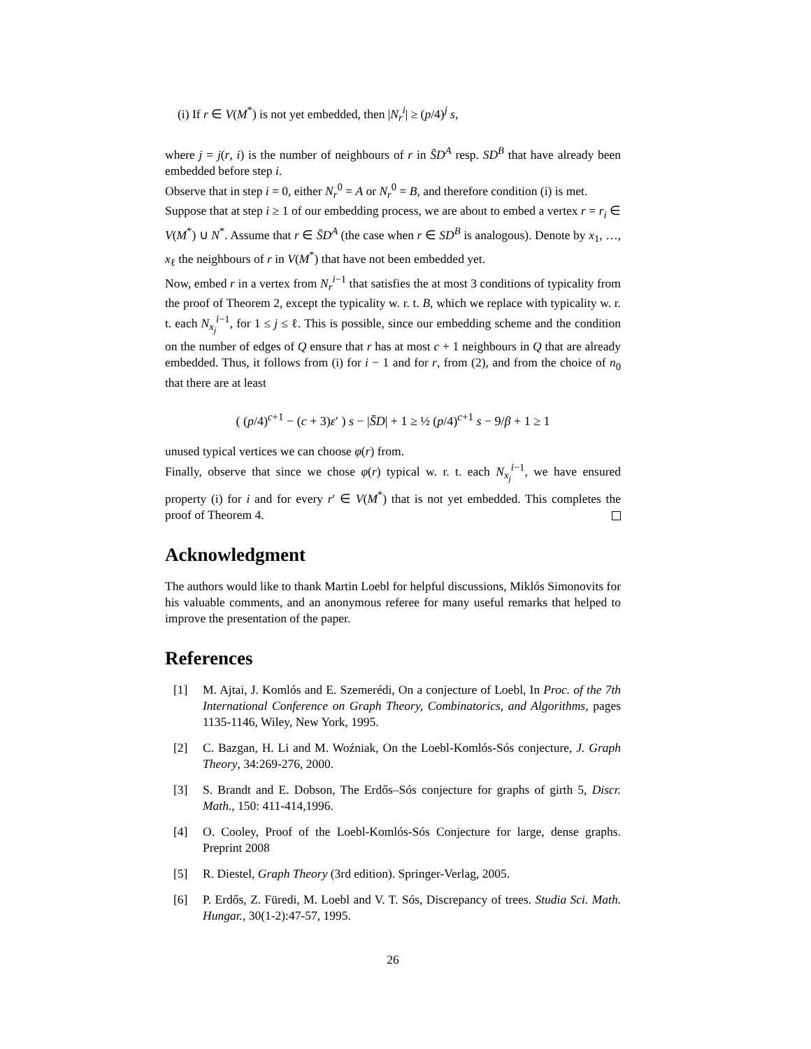(i) If r ∈ V(M<sup>*</sup>) is not yet embedded, then |N<sub>r</sub><sup>i</sup>| ≥ (p/4)<sup>j</sup> s,
where j = j(r, i) is the number of neighbours of r in S̄D<sup>A</sup> resp. SD<sup>B</sup> that have already been embedded before step i.
Observe that in step i = 0, either N<sub>r</sub><sup>0</sup> = A or N<sub>r</sub><sup>0</sup> = B, and therefore condition (i) is met.
Suppose that at step i ≥ 1 of our embedding process, we are about to embed a vertex r = r<sub>i</sub> ∈ V(M<sup>*</sup>) ∪ N<sup>*</sup>. Assume that r ∈ S̄D<sup>A</sup> (the case when r ∈ SD<sup>B</sup> is analogous). Denote by x<sub>1</sub>, …, x<sub>ℓ</sub> the neighbours of r in V(M<sup>*</sup>) that have not been embedded yet.
Now, embed r in a vertex from N<sub>r</sub><sup>i−1</sup> that satisfies the at most 3 conditions of typicality from the proof of Theorem 2, except the typicality w. r. t. B, which we replace with typicality w. r. t. each N<sub>x<sub>j</sub></sub><sup>i−1</sup>, for 1 ≤ j ≤ ℓ. This is possible, since our embedding scheme and the condition on the number of edges of Q ensure that r has at most c + 1 neighbours in Q that are already embedded. Thus, it follows from (i) for i − 1 and for r, from (2), and from the choice of n<sub>0</sub> that there are at least
( (p/4)<sup>c+1</sup> − (c + 3)ε′ ) s − |S̄D| + 1 ≥ ½ (p/4)<sup>c+1</sup> s − 9/β + 1 ≥ 1
unused typical vertices we can choose φ(r) from.
Finally, observe that since we chose φ(r) typical w. r. t. each N<sub>x<sub>j</sub></sub><sup>i−1</sup>, we have ensured property (i) for i and for every r′ ∈ V(M<sup>*</sup>) that is not yet embedded. This completes the proof of Theorem 4.
Acknowledgment
The authors would like to thank Martin Loebl for helpful discussions, Miklós Simonovits for his valuable comments, and an anonymous referee for many useful remarks that helped to improve the presentation of the paper.
References
[1] M. Ajtai, J. Komlós and E. Szemerédi, On a conjecture of Loebl, In Proc. of the 7th International Conference on Graph Theory, Combinatorics, and Algorithms, pages 1135-1146, Wiley, New York, 1995.
[2] C. Bazgan, H. Li and M. Woźniak, On the Loebl-Komlós-Sós conjecture, J. Graph Theory, 34:269-276, 2000.
[3] S. Brandt and E. Dobson, The Erdős–Sós conjecture for graphs of girth 5, Discr. Math., 150: 411-414,1996.
[4] O. Cooley, Proof of the Loebl-Komlós-Sós Conjecture for large, dense graphs. Preprint 2008
[5] R. Diestel, Graph Theory (3rd edition). Springer-Verlag, 2005.
[6] P. Erdős, Z. Füredi, M. Loebl and V. T. Sós, Discrepancy of trees. Studia Sci. Math. Hungar., 30(1-2):47-57, 1995.
26